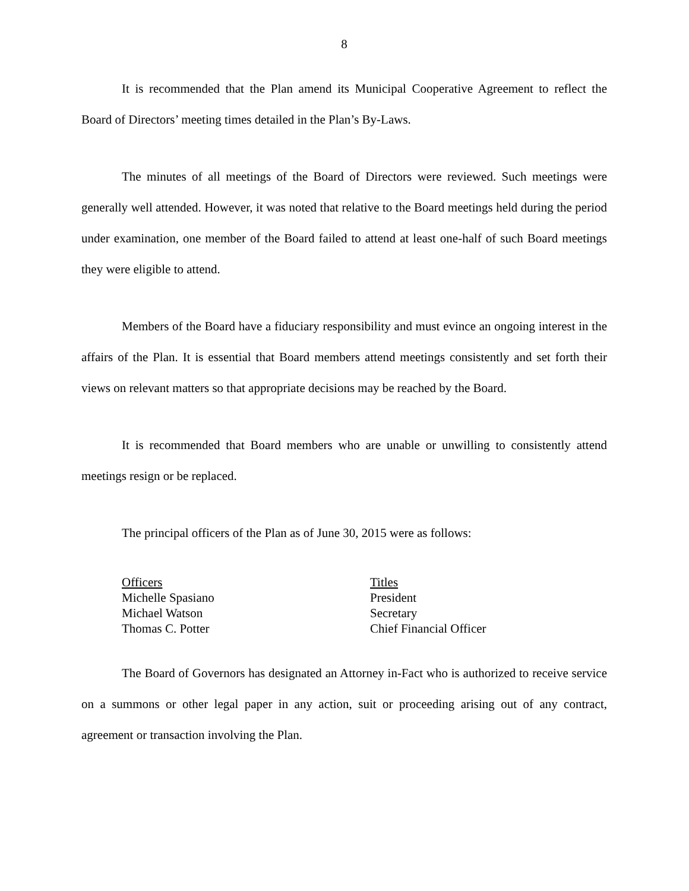8
It is recommended that the Plan amend its Municipal Cooperative Agreement to reflect the Board of Directors’ meeting times detailed in the Plan’s By-Laws.
The minutes of all meetings of the Board of Directors were reviewed. Such meetings were generally well attended. However, it was noted that relative to the Board meetings held during the period under examination, one member of the Board failed to attend at least one-half of such Board meetings they were eligible to attend.
Members of the Board have a fiduciary responsibility and must evince an ongoing interest in the affairs of the Plan. It is essential that Board members attend meetings consistently and set forth their views on relevant matters so that appropriate decisions may be reached by the Board.
It is recommended that Board members who are unable or unwilling to consistently attend meetings resign or be replaced.
The principal officers of the Plan as of June 30, 2015 were as follows:
| Officers | Titles |
| --- | --- |
| Michelle Spasiano | President |
| Michael Watson | Secretary |
| Thomas C. Potter | Chief Financial Officer |
The Board of Governors has designated an Attorney in-Fact who is authorized to receive service on a summons or other legal paper in any action, suit or proceeding arising out of any contract, agreement or transaction involving the Plan.